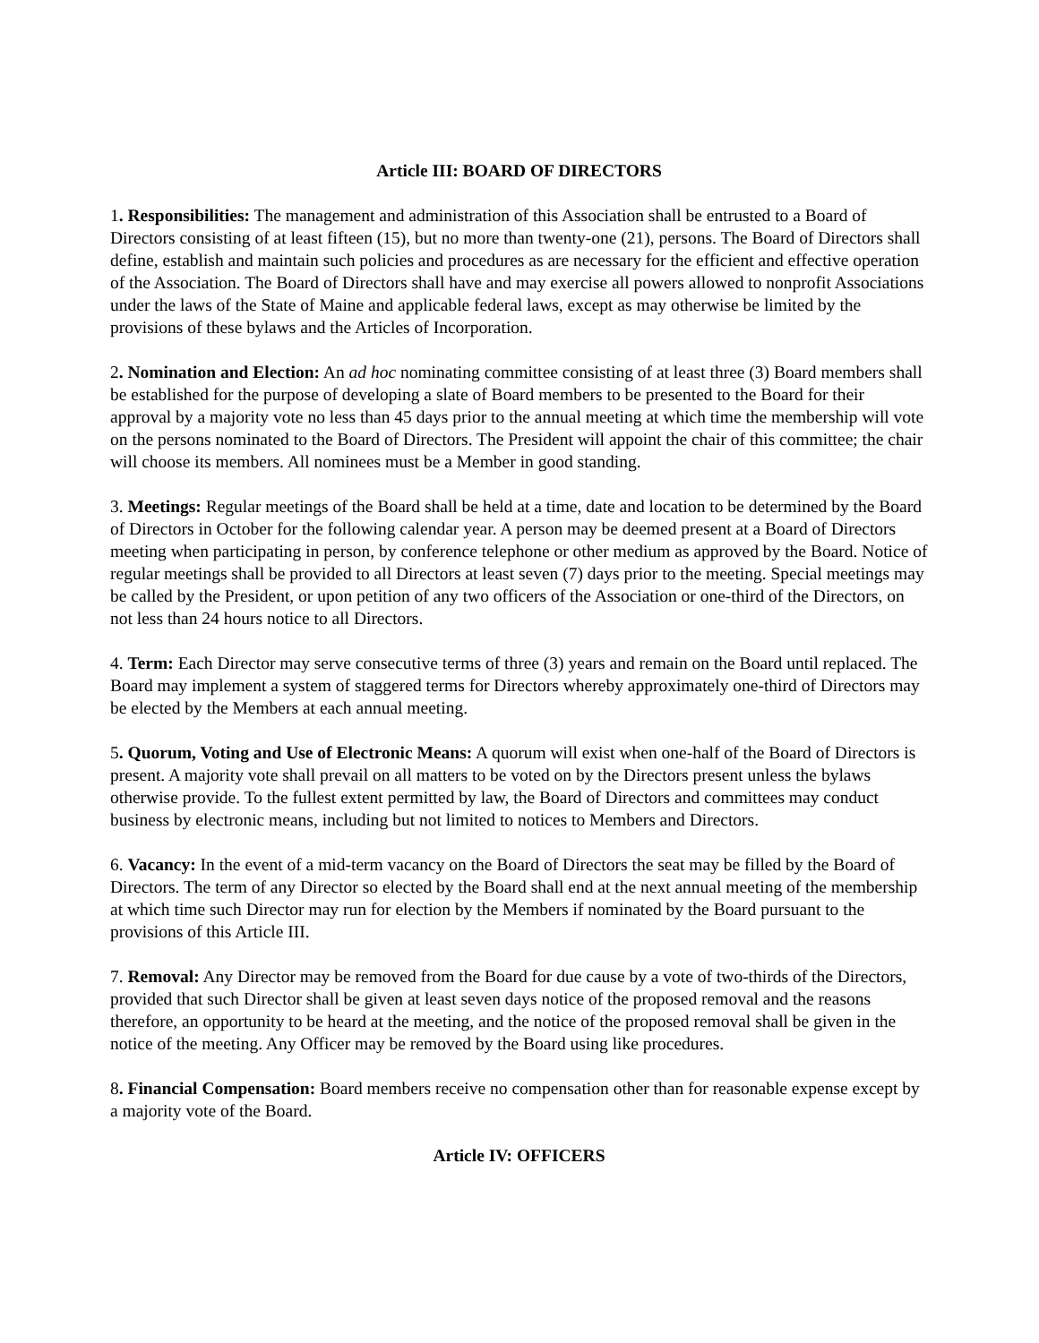Article III: BOARD OF DIRECTORS
1. Responsibilities: The management and administration of this Association shall be entrusted to a Board of Directors consisting of at least fifteen (15), but no more than twenty-one (21), persons. The Board of Directors shall define, establish and maintain such policies and procedures as are necessary for the efficient and effective operation of the Association. The Board of Directors shall have and may exercise all powers allowed to nonprofit Associations under the laws of the State of Maine and applicable federal laws, except as may otherwise be limited by the provisions of these bylaws and the Articles of Incorporation.
2. Nomination and Election: An ad hoc nominating committee consisting of at least three (3) Board members shall be established for the purpose of developing a slate of Board members to be presented to the Board for their approval by a majority vote no less than 45 days prior to the annual meeting at which time the membership will vote on the persons nominated to the Board of Directors. The President will appoint the chair of this committee; the chair will choose its members. All nominees must be a Member in good standing.
3. Meetings: Regular meetings of the Board shall be held at a time, date and location to be determined by the Board of Directors in October for the following calendar year. A person may be deemed present at a Board of Directors meeting when participating in person, by conference telephone or other medium as approved by the Board. Notice of regular meetings shall be provided to all Directors at least seven (7) days prior to the meeting. Special meetings may be called by the President, or upon petition of any two officers of the Association or one-third of the Directors, on not less than 24 hours notice to all Directors.
4. Term: Each Director may serve consecutive terms of three (3) years and remain on the Board until replaced. The Board may implement a system of staggered terms for Directors whereby approximately one-third of Directors may be elected by the Members at each annual meeting.
5. Quorum, Voting and Use of Electronic Means: A quorum will exist when one-half of the Board of Directors is present. A majority vote shall prevail on all matters to be voted on by the Directors present unless the bylaws otherwise provide. To the fullest extent permitted by law, the Board of Directors and committees may conduct business by electronic means, including but not limited to notices to Members and Directors.
6. Vacancy: In the event of a mid-term vacancy on the Board of Directors the seat may be filled by the Board of Directors. The term of any Director so elected by the Board shall end at the next annual meeting of the membership at which time such Director may run for election by the Members if nominated by the Board pursuant to the provisions of this Article III.
7. Removal: Any Director may be removed from the Board for due cause by a vote of two-thirds of the Directors, provided that such Director shall be given at least seven days notice of the proposed removal and the reasons therefore, an opportunity to be heard at the meeting, and the notice of the proposed removal shall be given in the notice of the meeting. Any Officer may be removed by the Board using like procedures.
8. Financial Compensation: Board members receive no compensation other than for reasonable expense except by a majority vote of the Board.
Article IV: OFFICERS